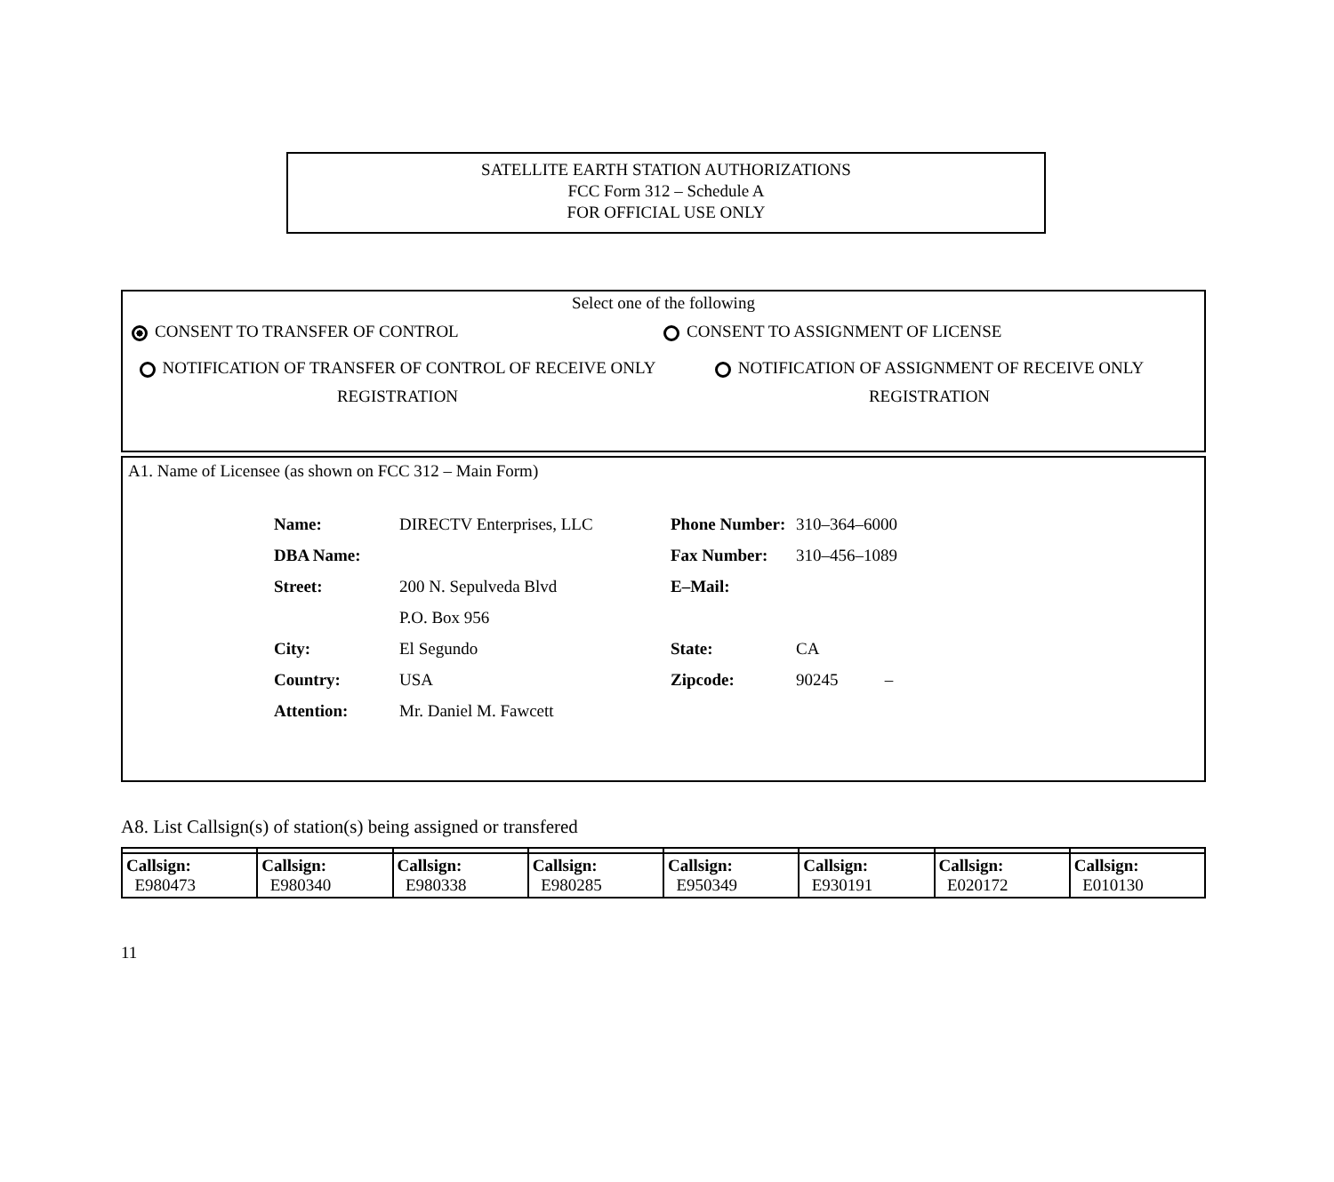SATELLITE EARTH STATION AUTHORIZATIONS
FCC Form 312 – Schedule A
FOR OFFICIAL USE ONLY
Select one of the following
CONSENT TO TRANSFER OF CONTROL CONSENT TO ASSIGNMENT OF LICENSE
NOTIFICATION OF TRANSFER OF CONTROL OF RECEIVE ONLY REGISTRATION
NOTIFICATION OF ASSIGNMENT OF RECEIVE ONLY REGISTRATION
A1. Name of Licensee (as shown on FCC 312 – Main Form)
| Name: | DIRECTV Enterprises, LLC | Phone Number: | 310–364–6000 |
| DBA Name: | | Fax Number: | 310–456–1089 |
| Street: | 200 N. Sepulveda Blvd | E–Mail: | |
| | P.O. Box 956 | | |
| City: | El Segundo | State: | CA |
| Country: | USA | Zipcode: | 90245 – |
| Attention: | Mr. Daniel M. Fawcett | | |
A8. List Callsign(s) of station(s) being assigned or transfered
| Callsign: E980473 | Callsign: E980340 | Callsign: E980338 | Callsign: E980285 | Callsign: E950349 | Callsign: E930191 | Callsign: E020172 | Callsign: E010130 |
11